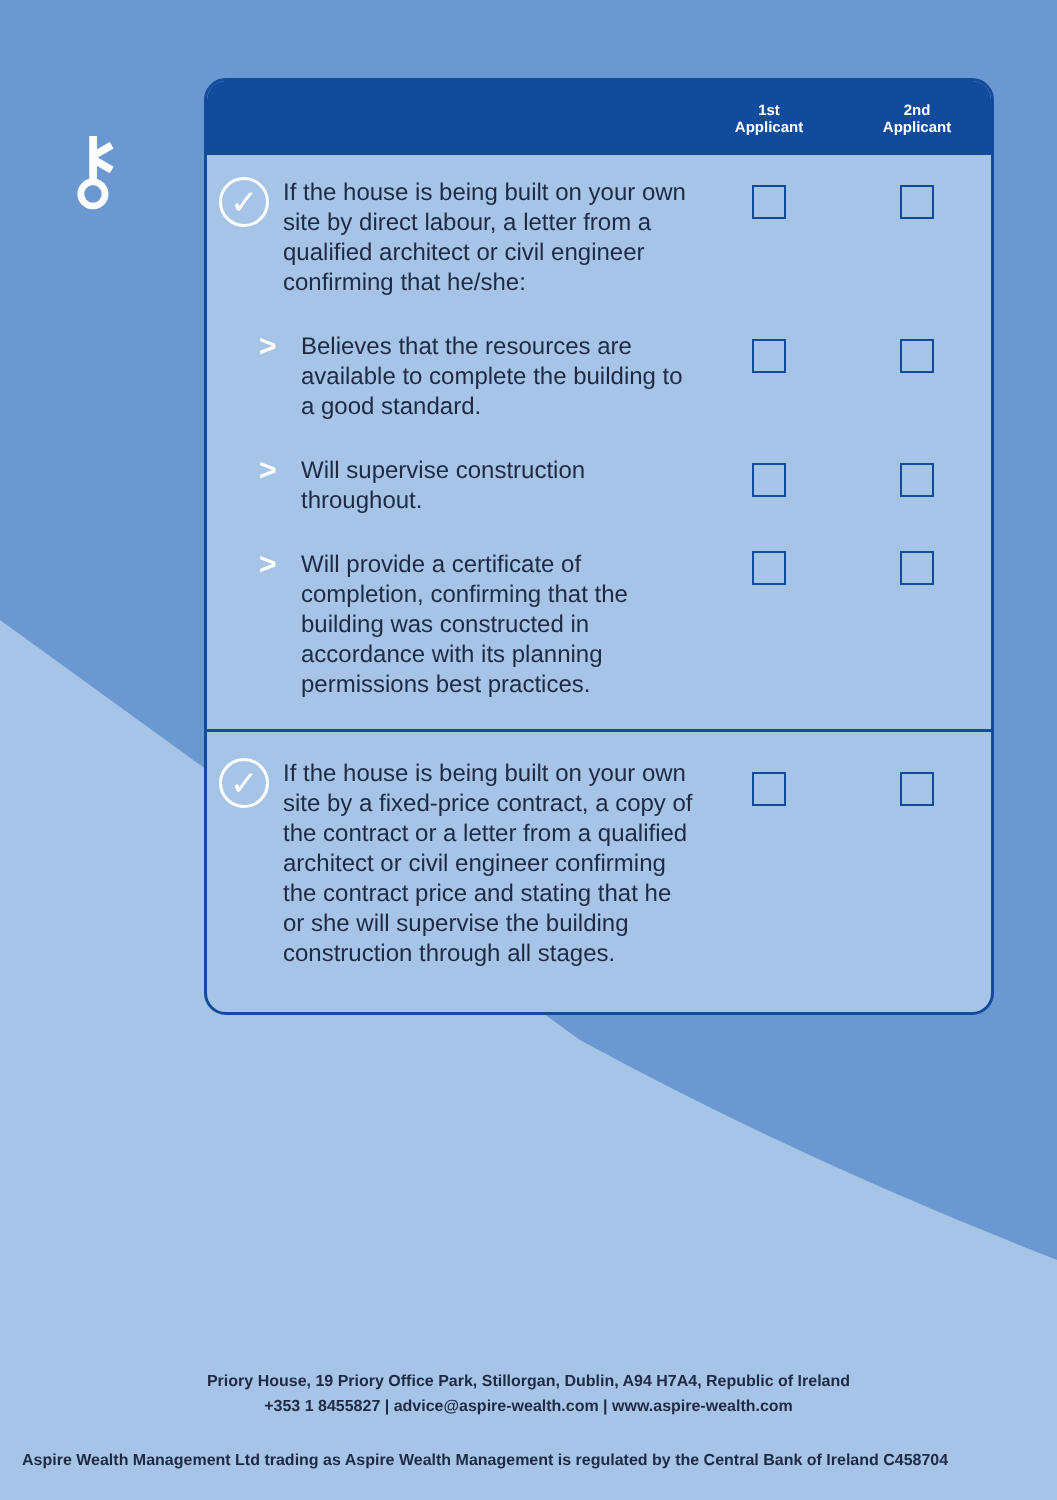⚷
| | 1st Applicant | 2nd Applicant |
| --- | --- | --- |
| ✓ If the house is being built on your own site by direct labour, a letter from a qualified architect or civil engineer confirming that he/she: | | |
| > Believes that the resources are available to complete the building to a good standard. | | |
| > Will supervise construction throughout. | | |
| > Will provide a certificate of completion, confirming that the building was constructed in accordance with its planning permissions best practices. | | |
| ✓ If the house is being built on your own site by a fixed-price contract, a copy of the contract or a letter from a qualified architect or civil engineer confirming the contract price and stating that he or she will supervise the building construction through all stages. | | |
Priory House, 19 Priory Office Park, Stillorgan, Dublin, A94 H7A4, Republic of Ireland
+353 1 8455827 | advice@aspire-wealth.com | www.aspire-wealth.com
Aspire Wealth Management Ltd trading as Aspire Wealth Management is regulated by the Central Bank of Ireland C458704